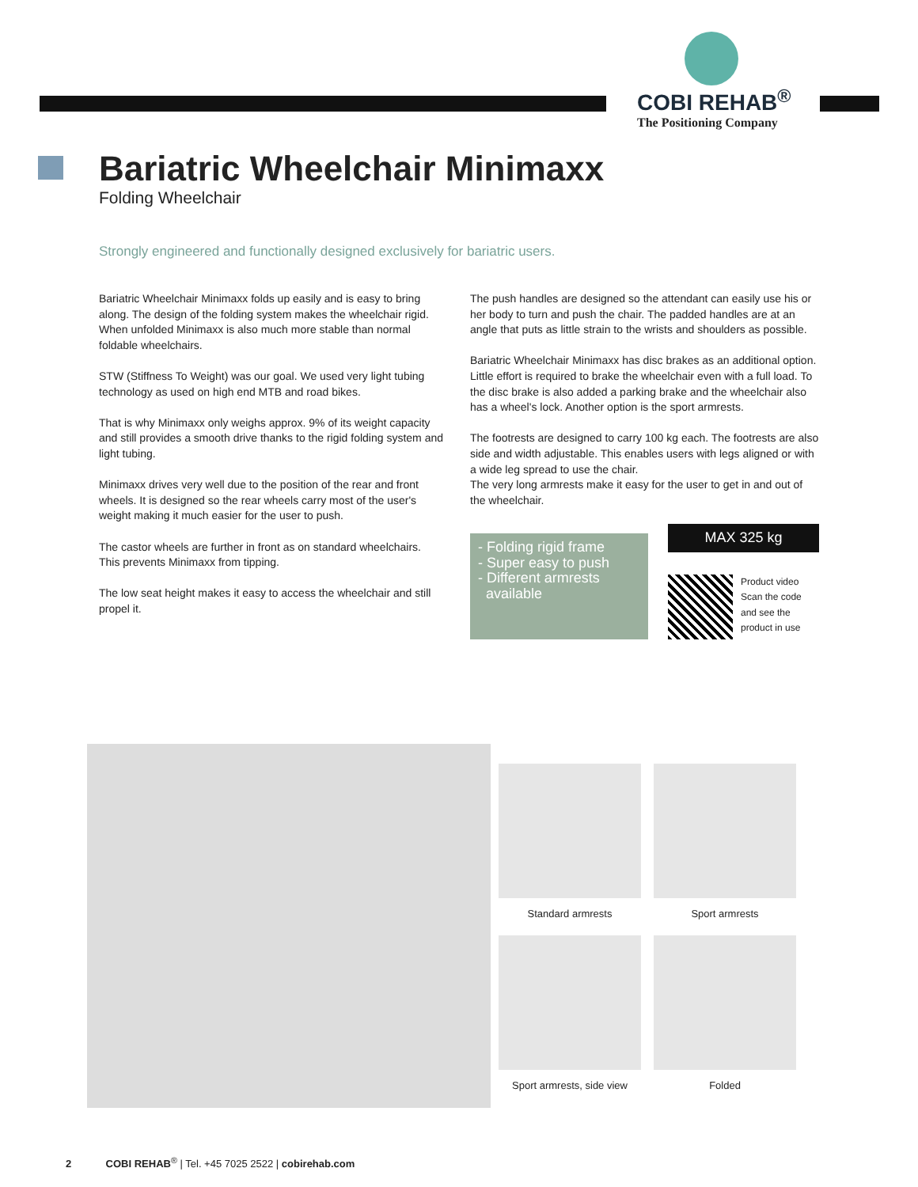COBI REHAB<sup>®</sup>
The Positioning Company
Bariatric Wheelchair Minimaxx
Folding Wheelchair
Strongly engineered and functionally designed exclusively for bariatric users.
Bariatric Wheelchair Minimaxx folds up easily and is easy to bring along. The design of the folding system makes the wheelchair rigid. When unfolded Minimaxx is also much more stable than normal foldable wheelchairs.
STW (Stiffness To Weight) was our goal. We used very light tubing technology as used on high end MTB and road bikes.
That is why Minimaxx only weighs approx. 9% of its weight capacity and still provides a smooth drive thanks to the rigid folding system and light tubing.
Minimaxx drives very well due to the position of the rear and front wheels. It is designed so the rear wheels carry most of the user's weight making it much easier for the user to push.
The castor wheels are further in front as on standard wheelchairs. This prevents Minimaxx from tipping.
The low seat height makes it easy to access the wheelchair and still propel it.
The push handles are designed so the attendant can easily use his or her body to turn and push the chair. The padded handles are at an angle that puts as little strain to the wrists and shoulders as possible.
Bariatric Wheelchair Minimaxx has disc brakes as an additional option. Little effort is required to brake the wheelchair even with a full load. To the disc brake is also added a parking brake and the wheelchair also has a wheel's lock. Another option is the sport armrests.
The footrests are designed to carry 100 kg each. The footrests are also side and width adjustable. This enables users with legs aligned or with a wide leg spread to use the chair.
The very long armrests make it easy for the user to get in and out of the wheelchair.
- Folding rigid frame
- Super easy to push
- Different armrests
available
MAX 325 kg
Product video
Scan the code
and see the
product in use
Standard armrests
Sport armrests
Sport armrests, side view
Folded
2 COBI REHAB<sup>®</sup> | Tel. +45 7025 2522 | cobirehab.com